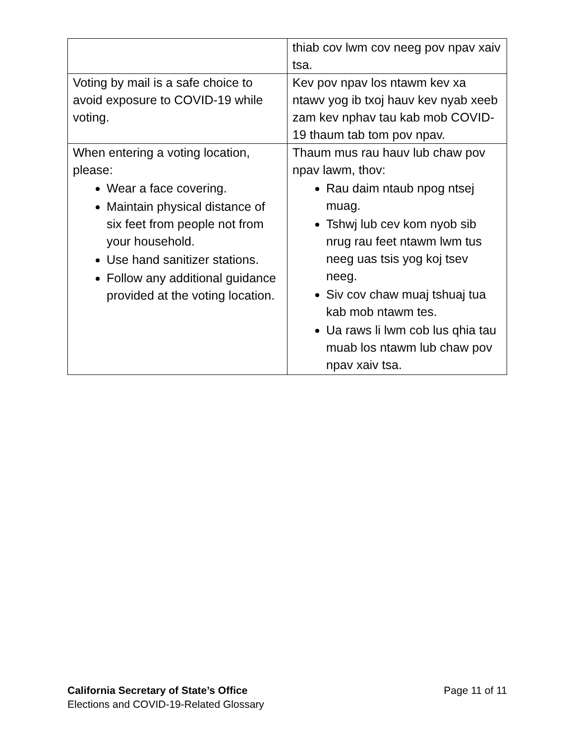| | thiab cov lwm cov neeg pov npav xaiv tsa. |
| Voting by mail is a safe choice to avoid exposure to COVID-19 while voting. | Kev pov npav los ntawm kev xa ntawv yog ib txoj hauv kev nyab xeeb zam kev nphav tau kab mob COVID-19 thaum tab tom pov npav. |
| When entering a voting location, please: Wear a face covering. Maintain physical distance of six feet from people not from your household. Use hand sanitizer stations. Follow any additional guidance provided at the voting location. | Thaum mus rau hauv lub chaw pov npav lawm, thov: Rau daim ntaub npog ntsej muag. Tshwj lub cev kom nyob sib nrug rau feet ntawm lwm tus neeg uas tsis yog koj tsev neeg. Siv cov chaw muaj tshuaj tua kab mob ntawm tes. Ua raws li lwm cob lus qhia tau muab los ntawm lub chaw pov npav xaiv tsa. |
California Secretary of State’s Office
Elections and COVID-19-Related Glossary
Page 11 of 11